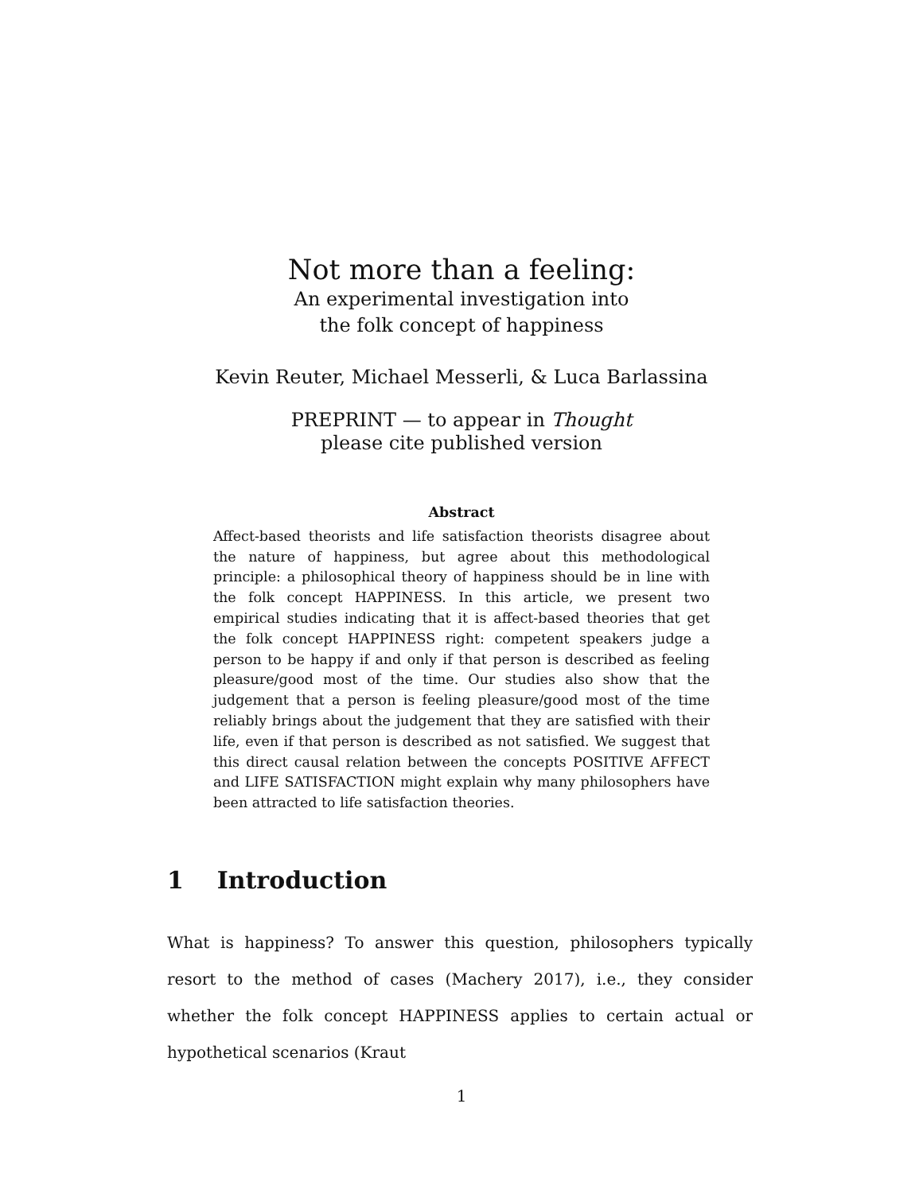Not more than a feeling:
An experimental investigation into
the folk concept of happiness
Kevin Reuter, Michael Messerli, & Luca Barlassina
PREPRINT — to appear in Thought
please cite published version
Abstract
Affect-based theorists and life satisfaction theorists disagree about the nature of happiness, but agree about this methodological principle: a philosophical theory of happiness should be in line with the folk concept HAPPINESS. In this article, we present two empirical studies indicating that it is affect-based theories that get the folk concept HAPPINESS right: competent speakers judge a person to be happy if and only if that person is described as feeling pleasure/good most of the time. Our studies also show that the judgement that a person is feeling pleasure/good most of the time reliably brings about the judgement that they are satisfied with their life, even if that person is described as not satisfied. We suggest that this direct causal relation between the concepts POSITIVE AFFECT and LIFE SATISFACTION might explain why many philosophers have been attracted to life satisfaction theories.
1 Introduction
What is happiness? To answer this question, philosophers typically resort to the method of cases (Machery 2017), i.e., they consider whether the folk concept HAPPINESS applies to certain actual or hypothetical scenarios (Kraut
1